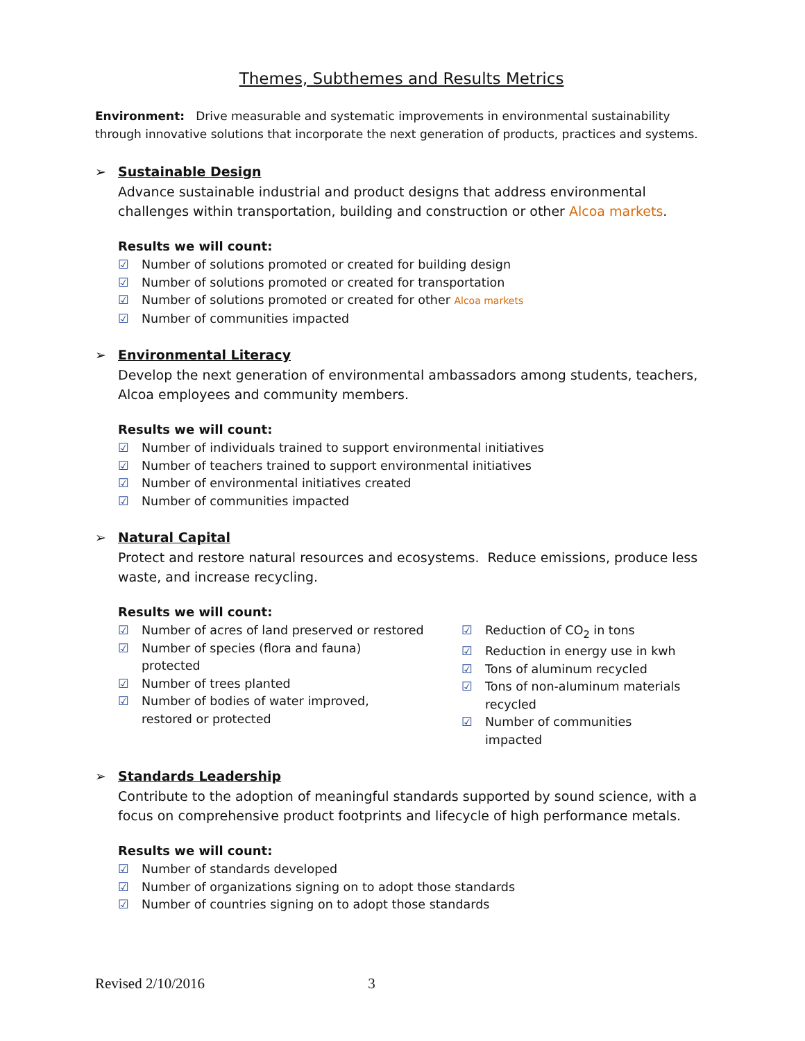Themes, Subthemes and Results Metrics
Environment: Drive measurable and systematic improvements in environmental sustainability through innovative solutions that incorporate the next generation of products, practices and systems.
➢ Sustainable Design
Advance sustainable industrial and product designs that address environmental challenges within transportation, building and construction or other Alcoa markets.
Results we will count:
☑ Number of solutions promoted or created for building design
☑ Number of solutions promoted or created for transportation
☑ Number of solutions promoted or created for other Alcoa markets
☑ Number of communities impacted
➢ Environmental Literacy
Develop the next generation of environmental ambassadors among students, teachers, Alcoa employees and community members.
Results we will count:
☑ Number of individuals trained to support environmental initiatives
☑ Number of teachers trained to support environmental initiatives
☑ Number of environmental initiatives created
☑ Number of communities impacted
➢ Natural Capital
Protect and restore natural resources and ecosystems. Reduce emissions, produce less waste, and increase recycling.
Results we will count:
☑ Number of acres of land preserved or restored
☑ Number of species (flora and fauna)
protected
☑ Number of trees planted
☑ Number of bodies of water improved,
restored or protected
☑ Reduction of CO<sub>2</sub> in tons
☑ Reduction in energy use in kwh
☑ Tons of aluminum recycled
☑ Tons of non-aluminum materials
recycled
☑ Number of communities impacted
➢ Standards Leadership
Contribute to the adoption of meaningful standards supported by sound science, with a focus on comprehensive product footprints and lifecycle of high performance metals.
Results we will count:
☑ Number of standards developed
☑ Number of organizations signing on to adopt those standards
☑ Number of countries signing on to adopt those standards
Revised 2/10/2016 3